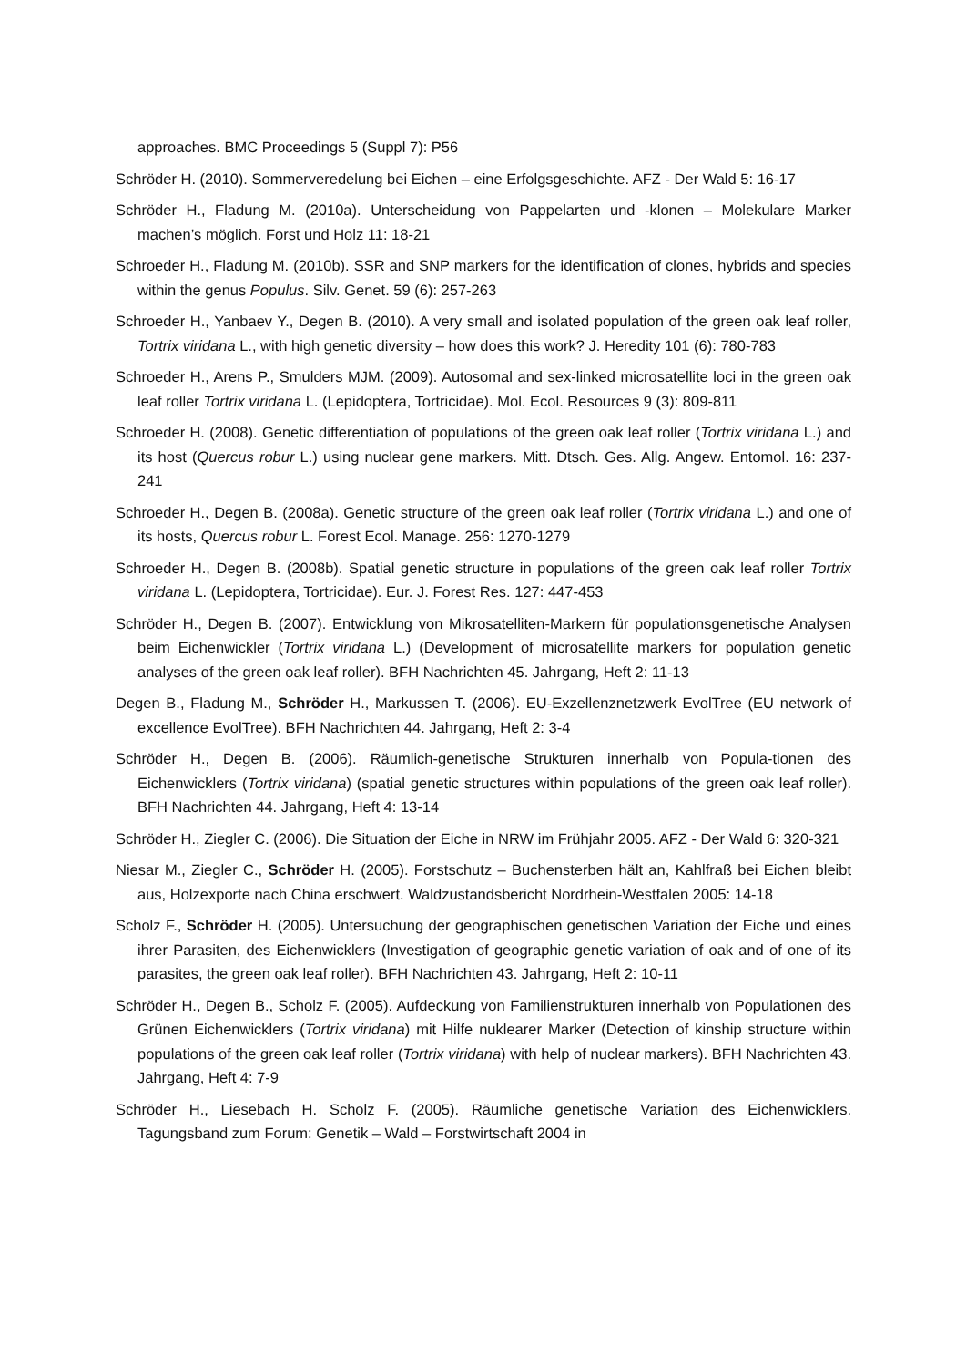approaches. BMC Proceedings 5 (Suppl 7): P56
Schröder H. (2010). Sommerveredelung bei Eichen – eine Erfolgsgeschichte. AFZ - Der Wald 5: 16-17
Schröder H., Fladung M. (2010a). Unterscheidung von Pappelarten und -klonen – Molekulare Marker machen’s möglich. Forst und Holz 11: 18-21
Schroeder H., Fladung M. (2010b). SSR and SNP markers for the identification of clones, hybrids and species within the genus Populus. Silv. Genet. 59 (6): 257-263
Schroeder H., Yanbaev Y., Degen B. (2010). A very small and isolated population of the green oak leaf roller, Tortrix viridana L., with high genetic diversity – how does this work? J. Heredity 101 (6): 780-783
Schroeder H., Arens P., Smulders MJM. (2009). Autosomal and sex-linked microsatellite loci in the green oak leaf roller Tortrix viridana L. (Lepidoptera, Tortricidae). Mol. Ecol. Resources 9 (3): 809-811
Schroeder H. (2008). Genetic differentiation of populations of the green oak leaf roller (Tortrix viridana L.) and its host (Quercus robur L.) using nuclear gene markers. Mitt. Dtsch. Ges. Allg. Angew. Entomol. 16: 237-241
Schroeder H., Degen B. (2008a). Genetic structure of the green oak leaf roller (Tortrix viridana L.) and one of its hosts, Quercus robur L. Forest Ecol. Manage. 256: 1270-1279
Schroeder H., Degen B. (2008b). Spatial genetic structure in populations of the green oak leaf roller Tortrix viridana L. (Lepidoptera, Tortricidae). Eur. J. Forest Res. 127: 447-453
Schröder H., Degen B. (2007). Entwicklung von Mikrosatelliten-Markern für populationsgenetische Analysen beim Eichenwickler (Tortrix viridana L.) (Development of microsatellite markers for population genetic analyses of the green oak leaf roller). BFH Nachrichten 45. Jahrgang, Heft 2: 11-13
Degen B., Fladung M., Schröder H., Markussen T. (2006). EU-Exzellenznetzwerk EvolTree (EU network of excellence EvolTree). BFH Nachrichten 44. Jahrgang, Heft 2: 3-4
Schröder H., Degen B. (2006). Räumlich-genetische Strukturen innerhalb von Popula-tionen des Eichenwicklers (Tortrix viridana) (spatial genetic structures within populations of the green oak leaf roller). BFH Nachrichten 44. Jahrgang, Heft 4: 13-14
Schröder H., Ziegler C. (2006). Die Situation der Eiche in NRW im Frühjahr 2005. AFZ - Der Wald 6: 320-321
Niesar M., Ziegler C., Schröder H. (2005). Forstschutz – Buchensterben hält an, Kahlfraß bei Eichen bleibt aus, Holzexporte nach China erschwert. Waldzustandsbericht Nordrhein-Westfalen 2005: 14-18
Scholz F., Schröder H. (2005). Untersuchung der geographischen genetischen Variation der Eiche und eines ihrer Parasiten, des Eichenwicklers (Investigation of geographic genetic variation of oak and of one of its parasites, the green oak leaf roller). BFH Nachrichten 43. Jahrgang, Heft 2: 10-11
Schröder H., Degen B., Scholz F. (2005). Aufdeckung von Familienstrukturen innerhalb von Populationen des Grünen Eichenwicklers (Tortrix viridana) mit Hilfe nuklearer Marker (Detection of kinship structure within populations of the green oak leaf roller (Tortrix viridana) with help of nuclear markers). BFH Nachrichten 43. Jahrgang, Heft 4: 7-9
Schröder H., Liesebach H. Scholz F. (2005). Räumliche genetische Variation des Eichenwicklers. Tagungsband zum Forum: Genetik – Wald – Forstwirtschaft 2004 in